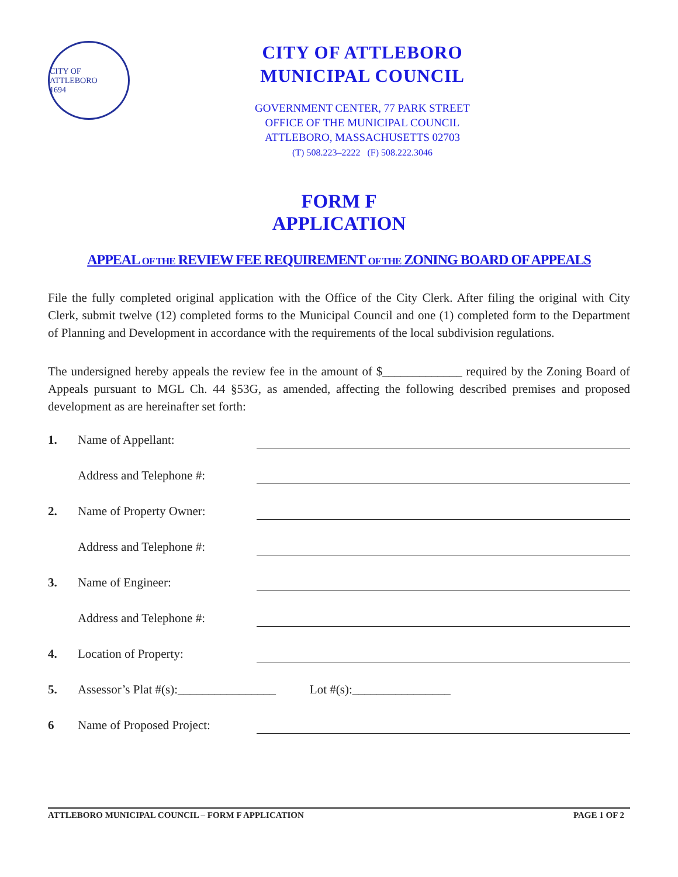CITY OF ATTLEBORO
1694
CITY OF ATTLEBORO
MUNICIPAL COUNCIL
GOVERNMENT CENTER, 77 PARK STREET
OFFICE OF THE MUNICIPAL COUNCIL
ATTLEBORO, MASSACHUSETTS 02703
(T) 508.223–2222 (F) 508.222.3046
FORM F
APPLICATION
APPEAL OF THE REVIEW FEE REQUIREMENT OF THE ZONING BOARD OF APPEALS
File the fully completed original application with the Office of the City Clerk. After filing the original with City Clerk, submit twelve (12) completed forms to the Municipal Council and one (1) completed form to the Department of Planning and Development in accordance with the requirements of the local subdivision regulations.
The undersigned hereby appeals the review fee in the amount of $_____________ required by the Zoning Board of Appeals pursuant to MGL Ch. 44 §53G, as amended, affecting the following described premises and proposed development as are hereinafter set forth:
1. Name of Appellant:
Address and Telephone #:
2. Name of Property Owner:
Address and Telephone #:
3. Name of Engineer:
Address and Telephone #:
4. Location of Property:
5. Assessor’s Plat #(s):________________ Lot #(s):________________
6 Name of Proposed Project:
ATTLEBORO MUNICIPAL COUNCIL – FORM F APPLICATION PAGE 1 OF 2